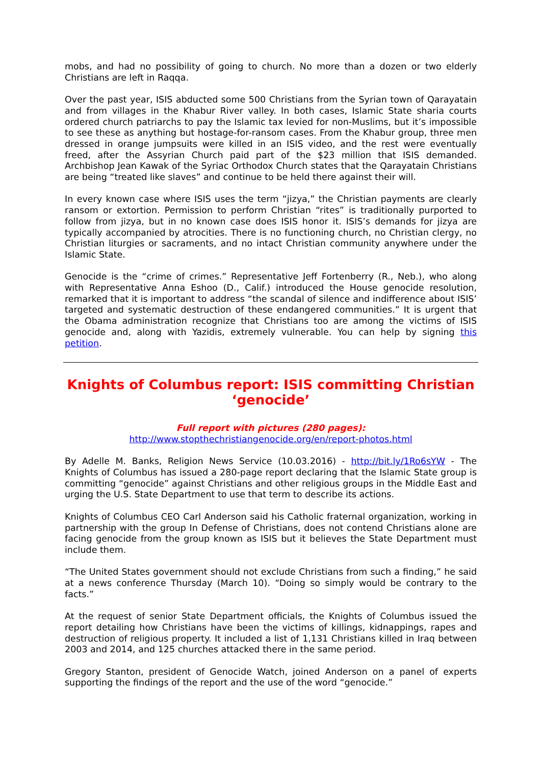mobs, and had no possibility of going to church. No more than a dozen or two elderly Christians are left in Raqqa.
Over the past year, ISIS abducted some 500 Christians from the Syrian town of Qarayatain and from villages in the Khabur River valley. In both cases, Islamic State sharia courts ordered church patriarchs to pay the Islamic tax levied for non-Muslims, but it’s impossible to see these as anything but hostage-for-ransom cases. From the Khabur group, three men dressed in orange jumpsuits were killed in an ISIS video, and the rest were eventually freed, after the Assyrian Church paid part of the $23 million that ISIS demanded. Archbishop Jean Kawak of the Syriac Orthodox Church states that the Qarayatain Christians are being “treated like slaves” and continue to be held there against their will.
In every known case where ISIS uses the term “jizya,” the Christian payments are clearly ransom or extortion. Permission to perform Christian “rites” is traditionally purported to follow from jizya, but in no known case does ISIS honor it. ISIS’s demands for jizya are typically accompanied by atrocities. There is no functioning church, no Christian clergy, no Christian liturgies or sacraments, and no intact Christian community anywhere under the Islamic State.
Genocide is the “crime of crimes.” Representative Jeff Fortenberry (R., Neb.), who along with Representative Anna Eshoo (D., Calif.) introduced the House genocide resolution, remarked that it is important to address “the scandal of silence and indifference about ISIS’ targeted and systematic destruction of these endangered communities.” It is urgent that the Obama administration recognize that Christians too are among the victims of ISIS genocide and, along with Yazidis, extremely vulnerable. You can help by signing this petition.
Knights of Columbus report: ISIS committing Christian ‘genocide’
Full report with pictures (280 pages):
http://www.stopthechristiangenocide.org/en/report-photos.html
By Adelle M. Banks, Religion News Service (10.03.2016) - http://bit.ly/1Ro6sYW - The Knights of Columbus has issued a 280-page report declaring that the Islamic State group is committing “genocide” against Christians and other religious groups in the Middle East and urging the U.S. State Department to use that term to describe its actions.
Knights of Columbus CEO Carl Anderson said his Catholic fraternal organization, working in partnership with the group In Defense of Christians, does not contend Christians alone are facing genocide from the group known as ISIS but it believes the State Department must include them.
“The United States government should not exclude Christians from such a finding,” he said at a news conference Thursday (March 10). “Doing so simply would be contrary to the facts.”
At the request of senior State Department officials, the Knights of Columbus issued the report detailing how Christians have been the victims of killings, kidnappings, rapes and destruction of religious property. It included a list of 1,131 Christians killed in Iraq between 2003 and 2014, and 125 churches attacked there in the same period.
Gregory Stanton, president of Genocide Watch, joined Anderson on a panel of experts supporting the findings of the report and the use of the word “genocide.”